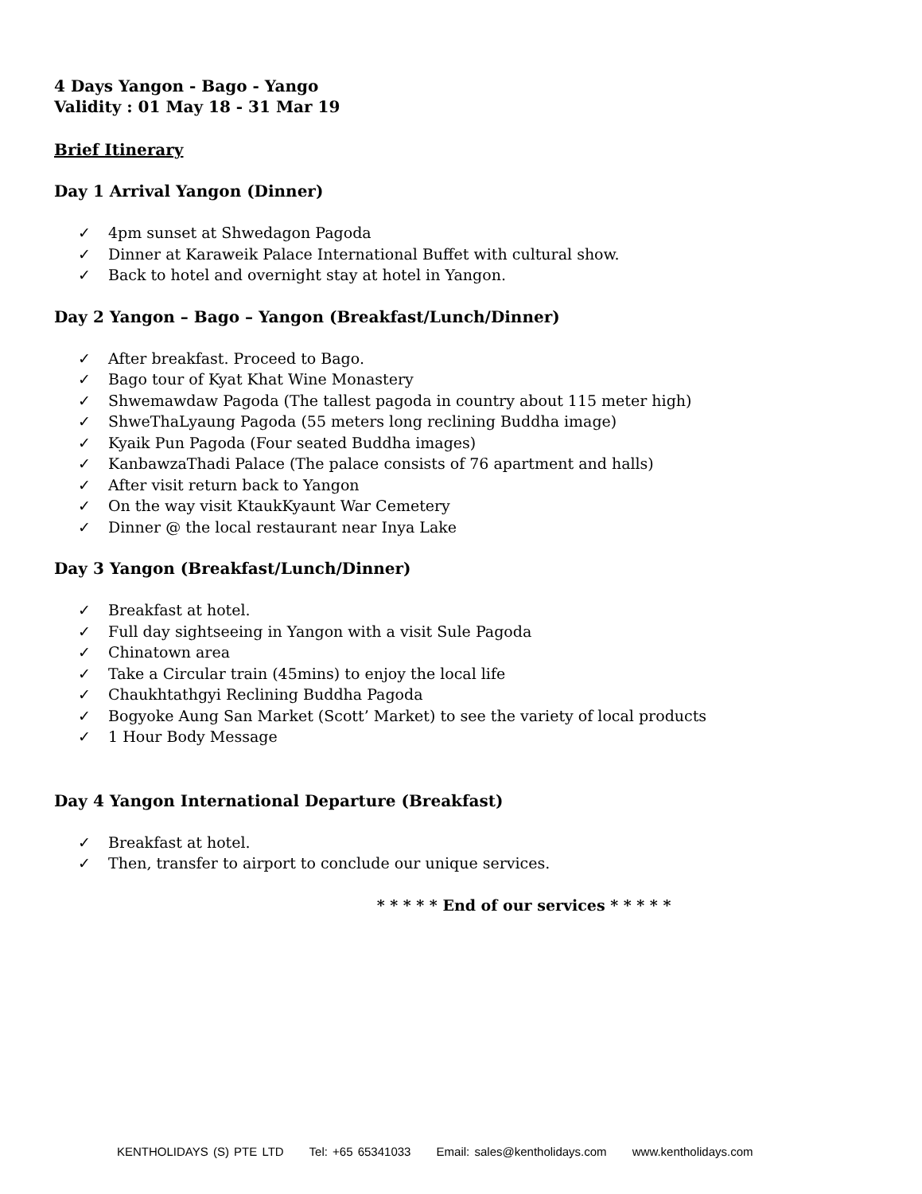4 Days Yangon - Bago - Yango
Validity : 01 May 18 - 31 Mar 19
Brief Itinerary
Day 1 Arrival Yangon (Dinner)
✓ 4pm sunset at Shwedagon Pagoda
✓ Dinner at Karaweik Palace International Buffet with cultural show.
✓ Back to hotel and overnight stay at hotel in Yangon.
Day 2 Yangon – Bago – Yangon (Breakfast/Lunch/Dinner)
✓ After breakfast. Proceed to Bago.
✓ Bago tour of Kyat Khat Wine Monastery
✓ Shwemawdaw Pagoda (The tallest pagoda in country about 115 meter high)
✓ ShweThaLyaung Pagoda (55 meters long reclining Buddha image)
✓ Kyaik Pun Pagoda (Four seated Buddha images)
✓ KanbawzaThadi Palace (The palace consists of 76 apartment and halls)
✓ After visit return back to Yangon
✓ On the way visit KtaukKyaunt War Cemetery
✓ Dinner @ the local restaurant near Inya Lake
Day 3 Yangon (Breakfast/Lunch/Dinner)
✓ Breakfast at hotel.
✓ Full day sightseeing in Yangon with a visit Sule Pagoda
✓ Chinatown area
✓ Take a Circular train (45mins) to enjoy the local life
✓ Chaukhtathgyi Reclining Buddha Pagoda
✓ Bogyoke Aung San Market (Scott’ Market) to see the variety of local products
✓ 1 Hour Body Message
Day 4 Yangon International Departure (Breakfast)
✓ Breakfast at hotel.
✓ Then, transfer to airport to conclude our unique services.
* * * * * End of our services * * * * *
KENTHOLIDAYS (S) PTE LTD Tel: +65 65341033 Email: sales@kentholidays.com www.kentholidays.com